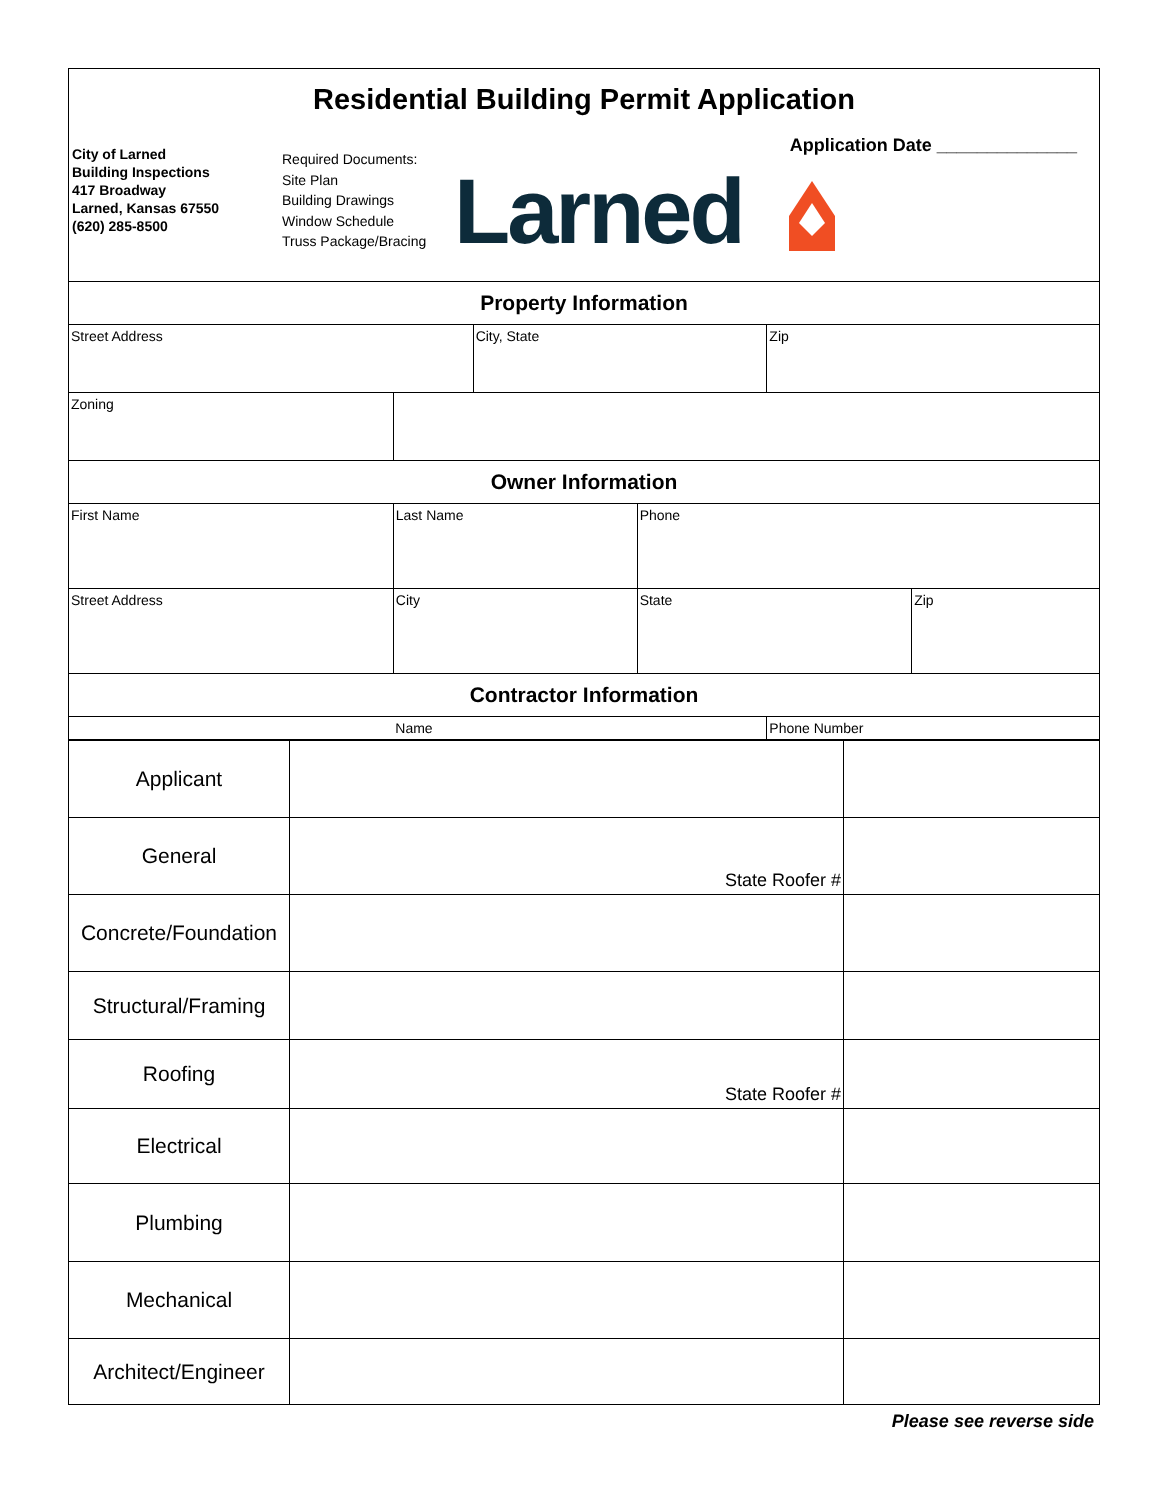Residential Building Permit Application
City of Larned
Building Inspections
417 Broadway
Larned, Kansas 67550
(620) 285-8500
Required Documents:
Site Plan
Building Drawings
Window Schedule
Truss Package/Bracing
Application Date ______________
Larned
| Property Information | | | | | | | |
| Street Address | | | | City, State | | Zip | |
| Zoning | | | | | | | |
| Owner Information | | | | | | | |
| First Name | | Last Name | | | Phone | | |
| Street Address | | | City | | State | | Zip |
| Contractor Information | | | | | | | |
| | Name | | | | | Phone Number | |
| Applicant | | |
| General | State Roofer # | |
| Concrete/Foundation | | |
| Structural/Framing | | |
| Roofing | State Roofer # | |
| Electrical | | |
| Plumbing | | |
| Mechanical | | |
| Architect/Engineer | | |
Please see reverse side